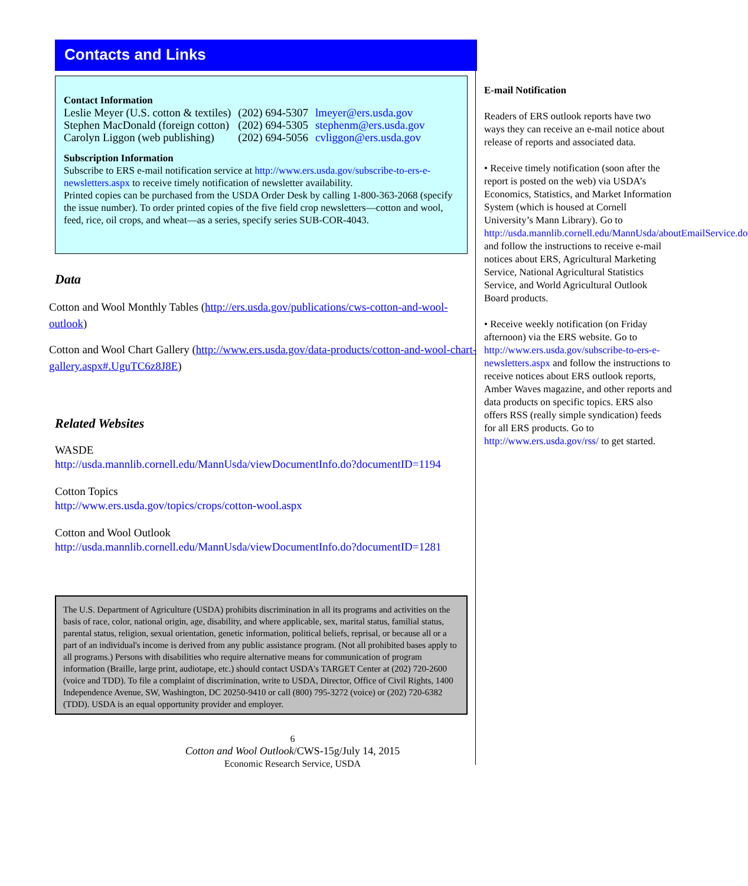Contacts and Links
Contact Information
| Leslie Meyer (U.S. cotton & textiles) | (202) 694-5307 | lmeyer@ers.usda.gov |
| Stephen MacDonald (foreign cotton) | (202) 694-5305 | stephenm@ers.usda.gov |
| Carolyn Liggon (web publishing) | (202) 694-5056 | cvliggon@ers.usda.gov |
Subscription Information
Subscribe to ERS e-mail notification service at http://www.ers.usda.gov/subscribe-to-ers-e-newsletters.aspx to receive timely notification of newsletter availability.
Printed copies can be purchased from the USDA Order Desk by calling 1-800-363-2068 (specify the issue number). To order printed copies of the five field crop newsletters—cotton and wool, feed, rice, oil crops, and wheat—as a series, specify series SUB-COR-4043.
Data
Cotton and Wool Monthly Tables (http://ers.usda.gov/publications/cws-cotton-and-wool-outlook)
Cotton and Wool Chart Gallery (http://www.ers.usda.gov/data-products/cotton-and-wool-chart-gallery.aspx#.UguTC6z8J8E)
Related Websites
WASDE
http://usda.mannlib.cornell.edu/MannUsda/viewDocumentInfo.do?documentID=1194
Cotton Topics
http://www.ers.usda.gov/topics/crops/cotton-wool.aspx
Cotton and Wool Outlook
http://usda.mannlib.cornell.edu/MannUsda/viewDocumentInfo.do?documentID=1281
The U.S. Department of Agriculture (USDA) prohibits discrimination in all its programs and activities on the basis of race, color, national origin, age, disability, and where applicable, sex, marital status, familial status, parental status, religion, sexual orientation, genetic information, political beliefs, reprisal, or because all or a part of an individual's income is derived from any public assistance program. (Not all prohibited bases apply to all programs.) Persons with disabilities who require alternative means for communication of program information (Braille, large print, audiotape, etc.) should contact USDA's TARGET Center at (202) 720-2600 (voice and TDD). To file a complaint of discrimination, write to USDA, Director, Office of Civil Rights, 1400 Independence Avenue, SW, Washington, DC 20250-9410 or call (800) 795-3272 (voice) or (202) 720-6382 (TDD). USDA is an equal opportunity provider and employer.
6
Cotton and Wool Outlook/CWS-15g/July 14, 2015
Economic Research Service, USDA
E-mail Notification
Readers of ERS outlook reports have two ways they can receive an e-mail notice about release of reports and associated data.
• Receive timely notification (soon after the report is posted on the web) via USDA’s Economics, Statistics, and Market Information System (which is housed at Cornell University’s Mann Library). Go to http://usda.mannlib.cornell.edu/MannUsda/aboutEmailService.do and follow the instructions to receive e-mail notices about ERS, Agricultural Marketing Service, National Agricultural Statistics Service, and World Agricultural Outlook Board products.
• Receive weekly notification (on Friday afternoon) via the ERS website. Go to http://www.ers.usda.gov/subscribe-to-ers-e-newsletters.aspx and follow the instructions to receive notices about ERS outlook reports, Amber Waves magazine, and other reports and data products on specific topics. ERS also offers RSS (really simple syndication) feeds for all ERS products. Go to http://www.ers.usda.gov/rss/ to get started.